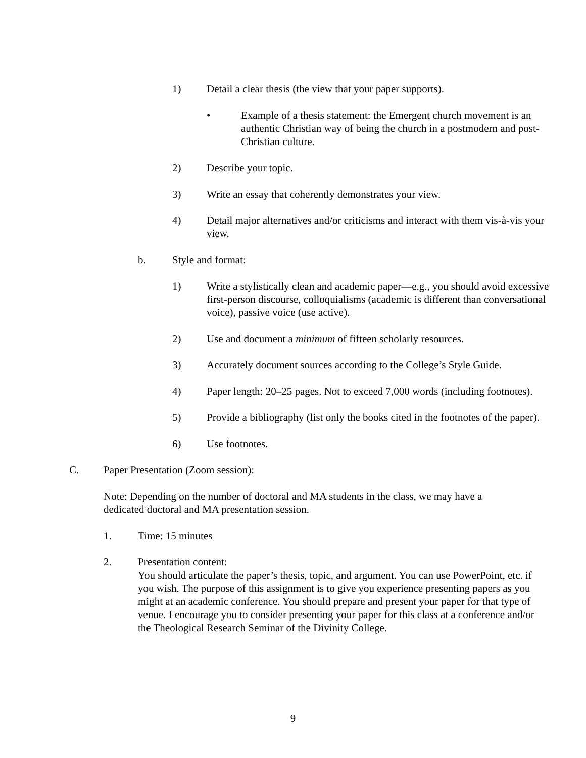1) Detail a clear thesis (the view that your paper supports).
• Example of a thesis statement: the Emergent church movement is an authentic Christian way of being the church in a postmodern and post-Christian culture.
2) Describe your topic.
3) Write an essay that coherently demonstrates your view.
4) Detail major alternatives and/or criticisms and interact with them vis-à-vis your view.
b. Style and format:
1) Write a stylistically clean and academic paper—e.g., you should avoid excessive first-person discourse, colloquialisms (academic is different than conversational voice), passive voice (use active).
2) Use and document a minimum of fifteen scholarly resources.
3) Accurately document sources according to the College’s Style Guide.
4) Paper length: 20–25 pages. Not to exceed 7,000 words (including footnotes).
5) Provide a bibliography (list only the books cited in the footnotes of the paper).
6) Use footnotes.
C. Paper Presentation (Zoom session):
Note: Depending on the number of doctoral and MA students in the class, we may have a dedicated doctoral and MA presentation session.
1. Time: 15 minutes
2. Presentation content:
You should articulate the paper’s thesis, topic, and argument. You can use PowerPoint, etc. if you wish. The purpose of this assignment is to give you experience presenting papers as you might at an academic conference. You should prepare and present your paper for that type of venue. I encourage you to consider presenting your paper for this class at a conference and/or the Theological Research Seminar of the Divinity College.
9